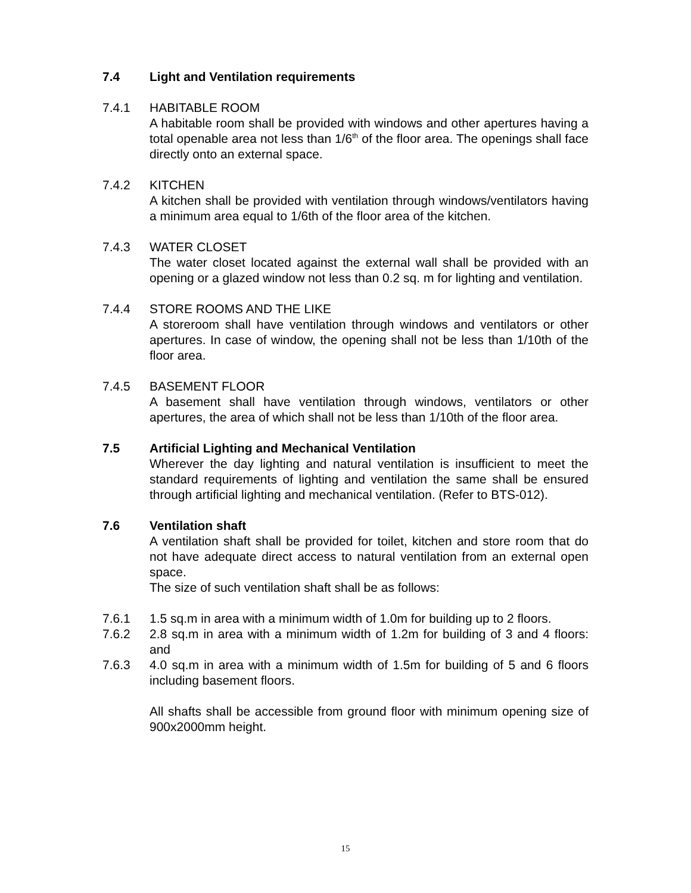7.4 Light and Ventilation requirements
7.4.1 HABITABLE ROOM
A habitable room shall be provided with windows and other apertures having a total openable area not less than 1/6<sup>th</sup> of the floor area. The openings shall face directly onto an external space.
7.4.2 KITCHEN
A kitchen shall be provided with ventilation through windows/ventilators having a minimum area equal to 1/6th of the floor area of the kitchen.
7.4.3 WATER CLOSET
The water closet located against the external wall shall be provided with an opening or a glazed window not less than 0.2 sq. m for lighting and ventilation.
7.4.4 STORE ROOMS AND THE LIKE
A storeroom shall have ventilation through windows and ventilators or other apertures. In case of window, the opening shall not be less than 1/10th of the floor area.
7.4.5 BASEMENT FLOOR
A basement shall have ventilation through windows, ventilators or other apertures, the area of which shall not be less than 1/10th of the floor area.
7.5 Artificial Lighting and Mechanical Ventilation
Wherever the day lighting and natural ventilation is insufficient to meet the standard requirements of lighting and ventilation the same shall be ensured through artificial lighting and mechanical ventilation. (Refer to BTS-012).
7.6 Ventilation shaft
A ventilation shaft shall be provided for toilet, kitchen and store room that do not have adequate direct access to natural ventilation from an external open space.
The size of such ventilation shaft shall be as follows:
7.6.1 1.5 sq.m in area with a minimum width of 1.0m for building up to 2 floors.
7.6.2 2.8 sq.m in area with a minimum width of 1.2m for building of 3 and 4 floors: and
7.6.3 4.0 sq.m in area with a minimum width of 1.5m for building of 5 and 6 floors including basement floors.
All shafts shall be accessible from ground floor with minimum opening size of 900x2000mm height.
15